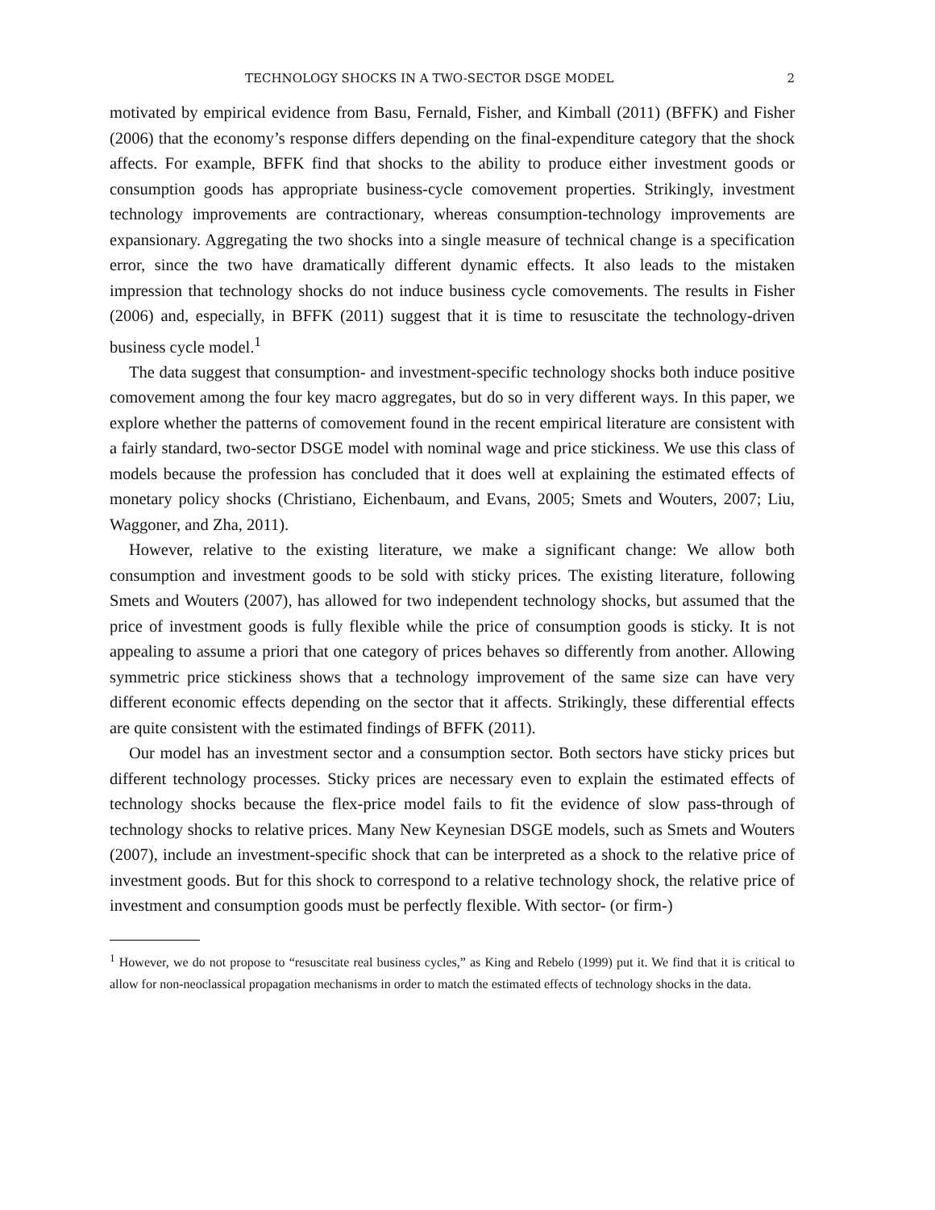TECHNOLOGY SHOCKS IN A TWO-SECTOR DSGE MODEL 2
motivated by empirical evidence from Basu, Fernald, Fisher, and Kimball (2011) (BFFK) and Fisher (2006) that the economy’s response differs depending on the final-expenditure category that the shock affects. For example, BFFK find that shocks to the ability to produce either investment goods or consumption goods has appropriate business-cycle comovement properties. Strikingly, investment technology improvements are contractionary, whereas consumption-technology improvements are expansionary. Aggregating the two shocks into a single measure of technical change is a specification error, since the two have dramatically different dynamic effects. It also leads to the mistaken impression that technology shocks do not induce business cycle comovements. The results in Fisher (2006) and, especially, in BFFK (2011) suggest that it is time to resuscitate the technology-driven business cycle model.<sup>1</sup>
The data suggest that consumption- and investment-specific technology shocks both induce positive comovement among the four key macro aggregates, but do so in very different ways. In this paper, we explore whether the patterns of comovement found in the recent empirical literature are consistent with a fairly standard, two-sector DSGE model with nominal wage and price stickiness. We use this class of models because the profession has concluded that it does well at explaining the estimated effects of monetary policy shocks (Christiano, Eichenbaum, and Evans, 2005; Smets and Wouters, 2007; Liu, Waggoner, and Zha, 2011).
However, relative to the existing literature, we make a significant change: We allow both consumption and investment goods to be sold with sticky prices. The existing literature, following Smets and Wouters (2007), has allowed for two independent technology shocks, but assumed that the price of investment goods is fully flexible while the price of consumption goods is sticky. It is not appealing to assume a priori that one category of prices behaves so differently from another. Allowing symmetric price stickiness shows that a technology improvement of the same size can have very different economic effects depending on the sector that it affects. Strikingly, these differential effects are quite consistent with the estimated findings of BFFK (2011).
Our model has an investment sector and a consumption sector. Both sectors have sticky prices but different technology processes. Sticky prices are necessary even to explain the estimated effects of technology shocks because the flex-price model fails to fit the evidence of slow pass-through of technology shocks to relative prices. Many New Keynesian DSGE models, such as Smets and Wouters (2007), include an investment-specific shock that can be interpreted as a shock to the relative price of investment goods. But for this shock to correspond to a relative technology shock, the relative price of investment and consumption goods must be perfectly flexible. With sector- (or firm-)
<sup>1</sup> However, we do not propose to “resuscitate real business cycles,” as King and Rebelo (1999) put it. We find that it is critical to allow for non-neoclassical propagation mechanisms in order to match the estimated effects of technology shocks in the data.